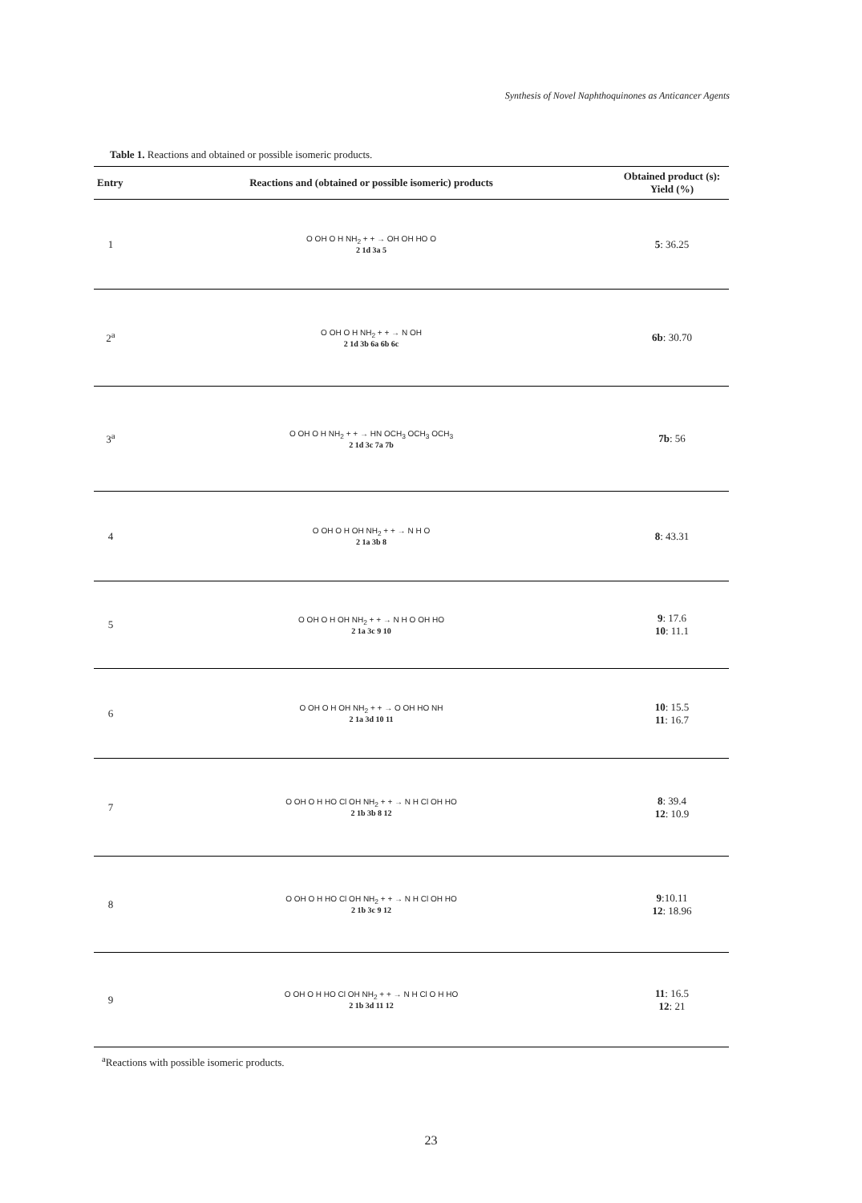Synthesis of Novel Naphthoquinones as Anticancer Agents
Table 1. Reactions and obtained or possible isomeric products.
| Entry | Reactions and (obtained or possible isomeric) products | Obtained product (s): Yield (%) |
| --- | --- | --- |
| 1 | O OH O H NH<sub>2</sub> + + → OH OH HO O 2 1d 3a 5 | 5 : 36.25 |
| 2<sup>a</sup> | O OH O H NH<sub>2</sub> + + → N OH 2 1d 3b 6a 6b 6c | 6b : 30.70 |
| 3<sup>a</sup> | O OH O H NH<sub>2</sub> + + → HN OCH<sub>3</sub> OCH<sub>3</sub> OCH<sub>3</sub> 2 1d 3c 7a 7b | 7b : 56 |
| 4 | O OH O H OH NH<sub>2</sub> + + → N H O 2 1a 3b 8 | 8 : 43.31 |
| 5 | O OH O H OH NH<sub>2</sub> + + → N H O OH HO 2 1a 3c 9 10 | 9 : 17.6 10 : 11.1 |
| 6 | O OH O H OH NH<sub>2</sub> + + → O OH HO NH 2 1a 3d 10 11 | 10 : 15.5 11 : 16.7 |
| 7 | O OH O H HO Cl OH NH<sub>2</sub> + + → N H Cl OH HO 2 1b 3b 8 12 | 8 : 39.4 12 : 10.9 |
| 8 | O OH O H HO Cl OH NH<sub>2</sub> + + → N H Cl OH HO 2 1b 3c 9 12 | 9 :10.11 12 : 18.96 |
| 9 | O OH O H HO Cl OH NH<sub>2</sub> + + → N H Cl O H HO 2 1b 3d 11 12 | 11 : 16.5 12 : 21 |
<sup>a</sup> Reactions with possible isomeric products.
23